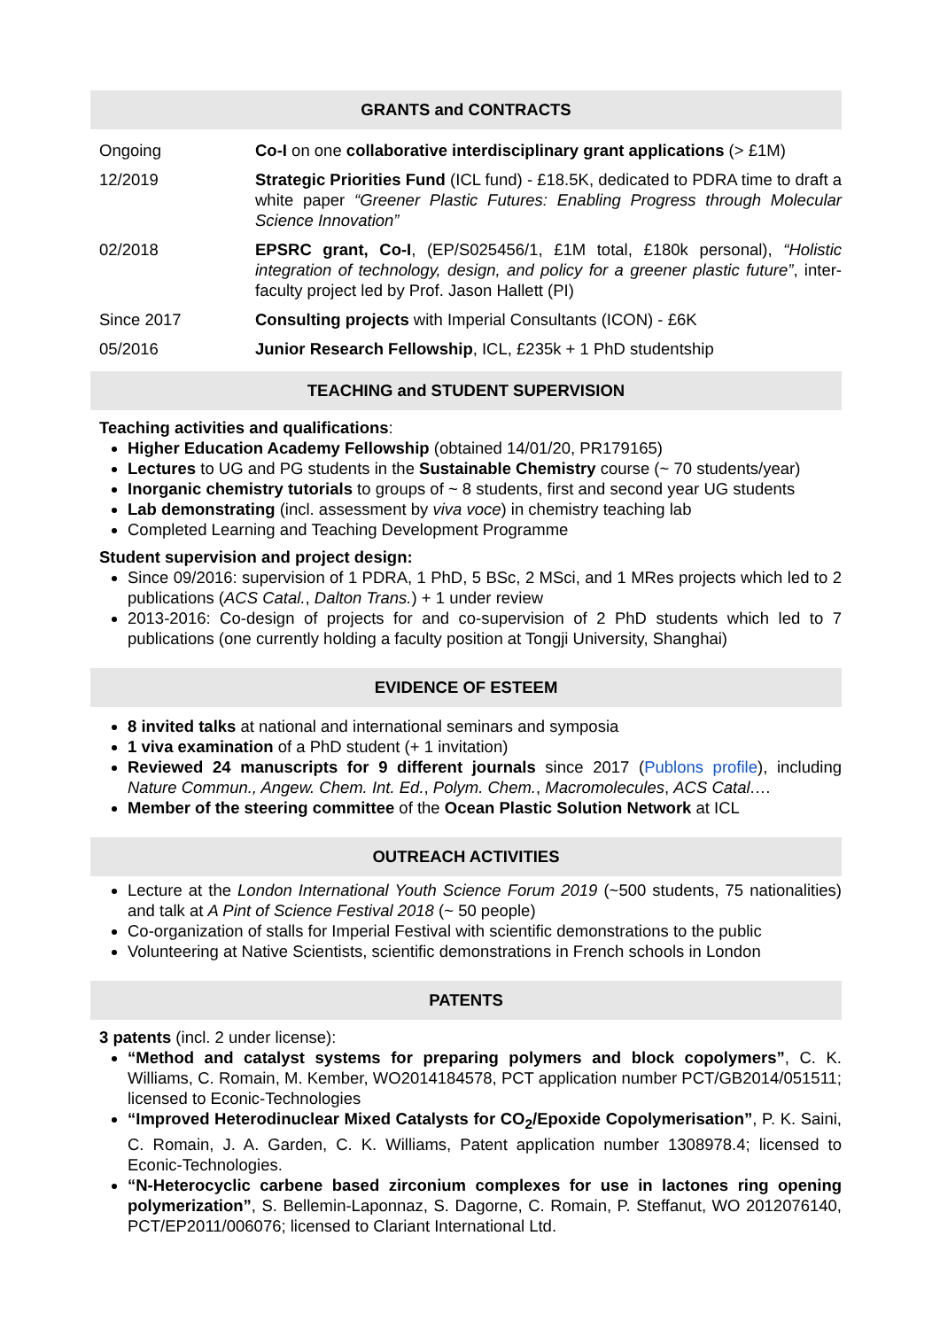GRANTS and CONTRACTS
Ongoing Co-I on one collaborative interdisciplinary grant applications (> £1M)
12/2019 Strategic Priorities Fund (ICL fund) - £18.5K, dedicated to PDRA time to draft a white paper “Greener Plastic Futures: Enabling Progress through Molecular Science Innovation”
02/2018 EPSRC grant, Co-I, (EP/S025456/1, £1M total, £180k personal), “Holistic integration of technology, design, and policy for a greener plastic future”, inter-faculty project led by Prof. Jason Hallett (PI)
Since 2017 Consulting projects with Imperial Consultants (ICON) - £6K
05/2016 Junior Research Fellowship, ICL, £235k + 1 PhD studentship
TEACHING and STUDENT SUPERVISION
Teaching activities and qualifications:
Higher Education Academy Fellowship (obtained 14/01/20, PR179165)
Lectures to UG and PG students in the Sustainable Chemistry course (~ 70 students/year)
Inorganic chemistry tutorials to groups of ~ 8 students, first and second year UG students
Lab demonstrating (incl. assessment by viva voce) in chemistry teaching lab
Completed Learning and Teaching Development Programme
Student supervision and project design:
Since 09/2016: supervision of 1 PDRA, 1 PhD, 5 BSc, 2 MSci, and 1 MRes projects which led to 2 publications (ACS Catal., Dalton Trans.) + 1 under review
2013-2016: Co-design of projects for and co-supervision of 2 PhD students which led to 7 publications (one currently holding a faculty position at Tongji University, Shanghai)
EVIDENCE OF ESTEEM
8 invited talks at national and international seminars and symposia
1 viva examination of a PhD student (+ 1 invitation)
Reviewed 24 manuscripts for 9 different journals since 2017 (Publons profile), including Nature Commun., Angew. Chem. Int. Ed., Polym. Chem., Macromolecules, ACS Catal.…
Member of the steering committee of the Ocean Plastic Solution Network at ICL
OUTREACH ACTIVITIES
Lecture at the London International Youth Science Forum 2019 (~500 students, 75 nationalities) and talk at A Pint of Science Festival 2018 (~ 50 people)
Co-organization of stalls for Imperial Festival with scientific demonstrations to the public
Volunteering at Native Scientists, scientific demonstrations in French schools in London
PATENTS
3 patents (incl. 2 under license):
“Method and catalyst systems for preparing polymers and block copolymers”, C. K. Williams, C. Romain, M. Kember, WO2014184578, PCT application number PCT/GB2014/051511; licensed to Econic-Technologies
“Improved Heterodinuclear Mixed Catalysts for CO<sub>2</sub>/Epoxide Copolymerisation”, P. K. Saini, C. Romain, J. A. Garden, C. K. Williams, Patent application number 1308978.4; licensed to Econic-Technologies.
“N-Heterocyclic carbene based zirconium complexes for use in lactones ring opening polymerization”, S. Bellemin-Laponnaz, S. Dagorne, C. Romain, P. Steffanut, WO 2012076140, PCT/EP2011/006076; licensed to Clariant International Ltd.